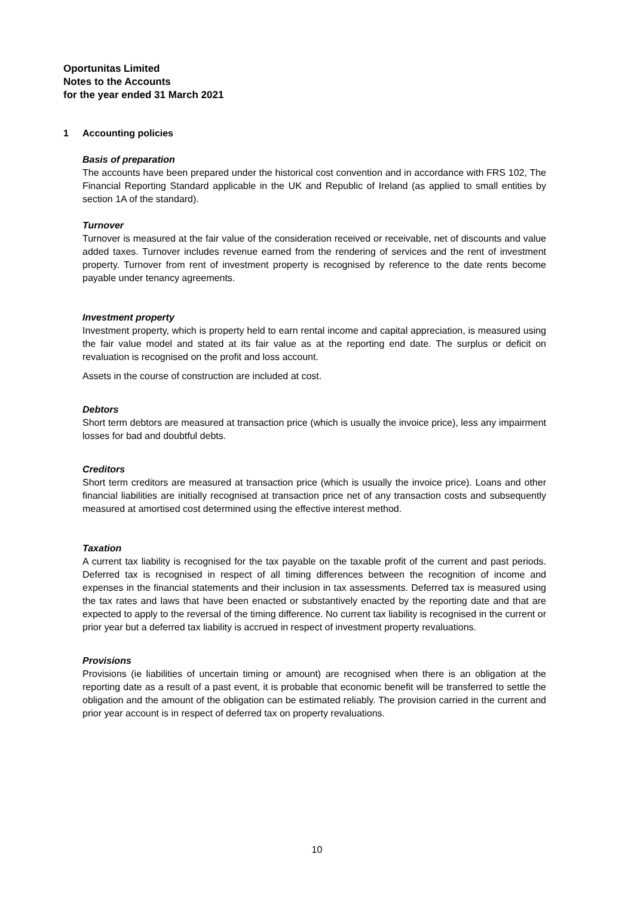Oportunitas Limited
Notes to the Accounts
for the year ended 31 March 2021
1 Accounting policies
Basis of preparation
The accounts have been prepared under the historical cost convention and in accordance with FRS 102, The Financial Reporting Standard applicable in the UK and Republic of Ireland (as applied to small entities by section 1A of the standard).
Turnover
Turnover is measured at the fair value of the consideration received or receivable, net of discounts and value added taxes. Turnover includes revenue earned from the rendering of services and the rent of investment property. Turnover from rent of investment property is recognised by reference to the date rents become payable under tenancy agreements.
Investment property
Investment property, which is property held to earn rental income and capital appreciation, is measured using the fair value model and stated at its fair value as at the reporting end date. The surplus or deficit on revaluation is recognised on the profit and loss account.
Assets in the course of construction are included at cost.
Debtors
Short term debtors are measured at transaction price (which is usually the invoice price), less any impairment losses for bad and doubtful debts.
Creditors
Short term creditors are measured at transaction price (which is usually the invoice price). Loans and other financial liabilities are initially recognised at transaction price net of any transaction costs and subsequently measured at amortised cost determined using the effective interest method.
Taxation
A current tax liability is recognised for the tax payable on the taxable profit of the current and past periods. Deferred tax is recognised in respect of all timing differences between the recognition of income and expenses in the financial statements and their inclusion in tax assessments. Deferred tax is measured using the tax rates and laws that have been enacted or substantively enacted by the reporting date and that are expected to apply to the reversal of the timing difference. No current tax liability is recognised in the current or prior year but a deferred tax liability is accrued in respect of investment property revaluations.
Provisions
Provisions (ie liabilities of uncertain timing or amount) are recognised when there is an obligation at the reporting date as a result of a past event, it is probable that economic benefit will be transferred to settle the obligation and the amount of the obligation can be estimated reliably. The provision carried in the current and prior year account is in respect of deferred tax on property revaluations.
10